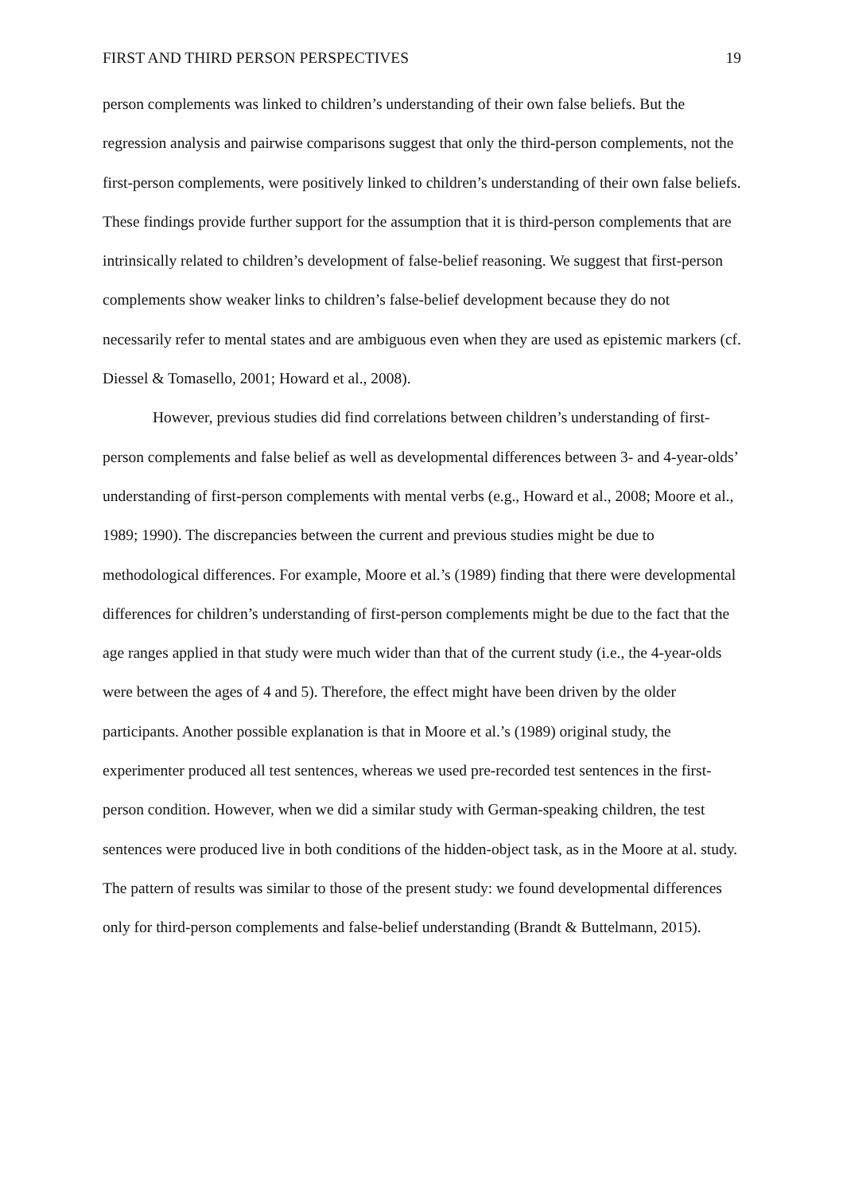FIRST AND THIRD PERSON PERSPECTIVES 19
person complements was linked to children’s understanding of their own false beliefs. But the regression analysis and pairwise comparisons suggest that only the third-person complements, not the first-person complements, were positively linked to children’s understanding of their own false beliefs. These findings provide further support for the assumption that it is third-person complements that are intrinsically related to children’s development of false-belief reasoning. We suggest that first-person complements show weaker links to children’s false-belief development because they do not necessarily refer to mental states and are ambiguous even when they are used as epistemic markers (cf. Diessel & Tomasello, 2001; Howard et al., 2008).
However, previous studies did find correlations between children’s understanding of first-person complements and false belief as well as developmental differences between 3- and 4-year-olds’ understanding of first-person complements with mental verbs (e.g., Howard et al., 2008; Moore et al., 1989; 1990). The discrepancies between the current and previous studies might be due to methodological differences. For example, Moore et al.’s (1989) finding that there were developmental differences for children’s understanding of first-person complements might be due to the fact that the age ranges applied in that study were much wider than that of the current study (i.e., the 4-year-olds were between the ages of 4 and 5). Therefore, the effect might have been driven by the older participants. Another possible explanation is that in Moore et al.’s (1989) original study, the experimenter produced all test sentences, whereas we used pre-recorded test sentences in the first-person condition. However, when we did a similar study with German-speaking children, the test sentences were produced live in both conditions of the hidden-object task, as in the Moore at al. study. The pattern of results was similar to those of the present study: we found developmental differences only for third-person complements and false-belief understanding (Brandt & Buttelmann, 2015).